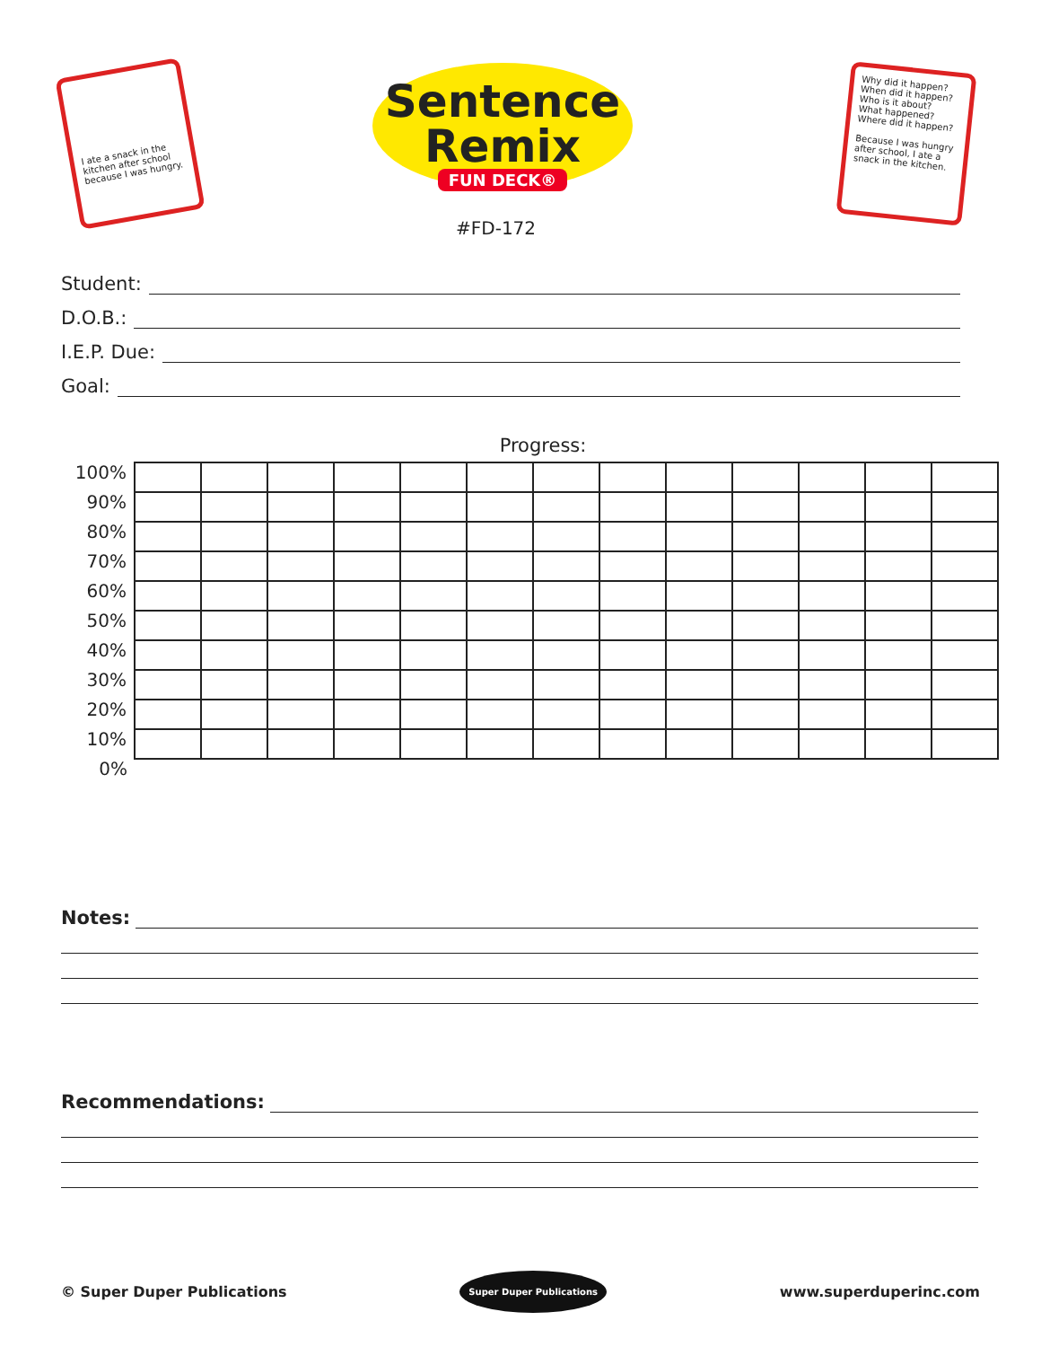I ate a snack in the kitchen after school because I was hungry.
Sentence
Remix
FUN DECK®
#FD-172
Why did it happen?
When did it happen?
Who is it about?
What happened?
Where did it happen?
Because I was hungry after school, I ate a snack in the kitchen.
Student:
D.O.B.:
I.E.P. Due:
Goal:
Progress:
| 100% | | | | | | | | | | | | | |
| 90% | | | | | | | | | | | | | |
| 80% | | | | | | | | | | | | | |
| 70% | | | | | | | | | | | | | |
| 60% | | | | | | | | | | | | | |
| 50% | | | | | | | | | | | | | |
| 40% | | | | | | | | | | | | | |
| 30% | | | | | | | | | | | | | |
| 20% | | | | | | | | | | | | | |
| 10% | | | | | | | | | | | | | |
| 0% | | | | | | | | | | | | | |
Notes:
Recommendations:
© Super Duper Publications Super Duper Publications www.superduperinc.com